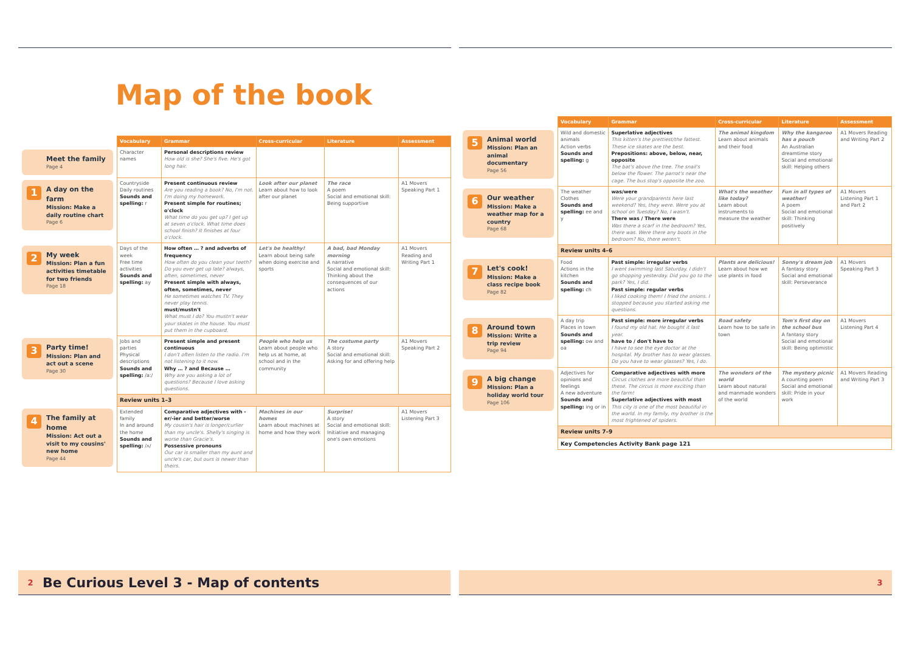Map of the book
| | Vocabulary | Grammar | Cross-curricular | Literature | Assessment |
| Meet the family Page 4 | Character names | Personal descriptions review How old is she? She's five. He's got long hair. | | | |
| 1 A day on the farm Mission: Make a daily routine chart Page 6 | Countryside Daily routines Sounds and spelling: r | Present continuous review Are you reading a book? No, I'm not. I'm doing my homework. Present simple for routines; o'clock What time do you get up? I get up at seven o'clock. What time does school finish? It finishes at four o'clock. | Look after our planet Learn about how to look after our planet | The race A poem Social and emotional skill: Being supportive | A1 Movers Speaking Part 1 |
| 2 My week Mission: Plan a fun activities timetable for two friends Page 18 | Days of the week Free time activities Sounds and spelling: ay | How often … ? and adverbs of frequency How often do you clean your teeth? Do you ever get up late? always, often, sometimes, never Present simple with always, often, sometimes, never He sometimes watches TV. They never play tennis. must/mustn't What must I do? You mustn't wear your skates in the house. You must put them in the cupboard. | Let's be healthy! Learn about being safe when doing exercise and sports | A bad, bad Monday morning A narrative Social and emotional skill: Thinking about the consequences of our actions | A1 Movers Reading and Writing Part 1 |
| 3 Party time! Mission: Plan and act out a scene Page 30 | Jobs and parties Physical descriptions Sounds and spelling: /aː/ | Present simple and present continuous I don't often listen to the radio. I'm not listening to it now. Why … ? and Because … Why are you asking a lot of questions? Because I love asking questions. | People who help us Learn about people who help us at home, at school and in the community | The costume party A story Social and emotional skill: Asking for and offering help | A1 Movers Speaking Part 2 |
| | Review units 1–3 | | | | |
| 4 The family at home Mission: Act out a visit to my cousins' new home Page 44 | Extended family In and around the home Sounds and spelling: /ʌ/ | Comparative adjectives with -er/-ier and better/worse My cousin's hair is longer/curlier than my uncle's. Shelly's singing is worse than Gracie's. Possessive pronouns Our car is smaller than my aunt and uncle's car, but ours is newer than theirs. | Machines in our homes Learn about machines at home and how they work | Surprise! A story Social and emotional skill: Initiative and managing one's own emotions | A1 Movers Listening Part 3 |
| | Vocabulary | Grammar | Cross-curricular | Literature | Assessment |
| 5 Animal world Mission: Plan an animal documentary Page 56 | Wild and domestic animals Action verbs Sounds and spelling: g | Superlative adjectives This kitten's the prettiest/the fattest. These ice skates are the best. Prepositions: above, below, near, opposite The bat's above the tree. The snail's below the flower. The parrot's near the cage. The bus stop's opposite the zoo. | The animal kingdom Learn about animals and their food | Why the kangaroo has a pouch An Australian dreamtime story Social and emotional skill: Helping others | A1 Movers Reading and Writing Part 2 |
| 6 Our weather Mission: Make a weather map for a country Page 68 | The weather Clothes Sounds and spelling: ee and y | was/were Were your grandparents here last weekend? Yes, they were. Were you at school on Tuesday? No, I wasn't. There was / There were Was there a scarf in the bedroom? Yes, there was. Were there any boots in the bedroom? No, there weren't. | What's the weather like today? Learn about instruments to measure the weather | Fun in all types of weather! A poem Social and emotional skill: Thinking positively | A1 Movers Listening Part 1 and Part 2 |
| | Review units 4–6 | | | | |
| 7 Let's cook! Mission: Make a class recipe book Page 82 | Food Actions in the kitchen Sounds and spelling: ch | Past simple: irregular verbs I went swimming last Saturday. I didn't go shopping yesterday. Did you go to the park? Yes, I did. Past simple: regular verbs I liked cooking them! I fried the onions. I stopped because you started asking me questions. | Plants are delicious! Learn about how we use plants in food | Sonny's dream job A fantasy story Social and emotional skill: Perseverance | A1 Movers Speaking Part 3 |
| 8 Around town Mission: Write a trip review Page 94 | A day trip Places in town Sounds and spelling: ow and oa | Past simple: more irregular verbs I found my old hat. He bought it last year. have to / don't have to I have to see the eye doctor at the hospital. My brother has to wear glasses. Do you have to wear glasses? Yes, I do. | Road safety Learn how to be safe in town | Tom's first day on the school bus A fantasy story Social and emotional skill: Being optimistic | A1 Movers Listening Part 4 |
| 9 A big change Mission: Plan a holiday world tour Page 106 | Adjectives for opinions and feelings A new adventure Sounds and spelling: ing or in | Comparative adjectives with more Circus clothes are more beautiful than these. The circus is more exciting than the farm! Superlative adjectives with most This city is one of the most beautiful in the world. In my family, my brother is the most frightened of spiders. | The wonders of the world Learn about natural and manmade wonders of the world | The mystery picnic A counting poem Social and emotional skill: Pride in your work | A1 Movers Reading and Writing Part 3 |
| | Review units 7–9 | | | | |
| | Key Competencies Activity Bank page 121 | | | | |
2 Be Curious Level 3 - Map of contents 3